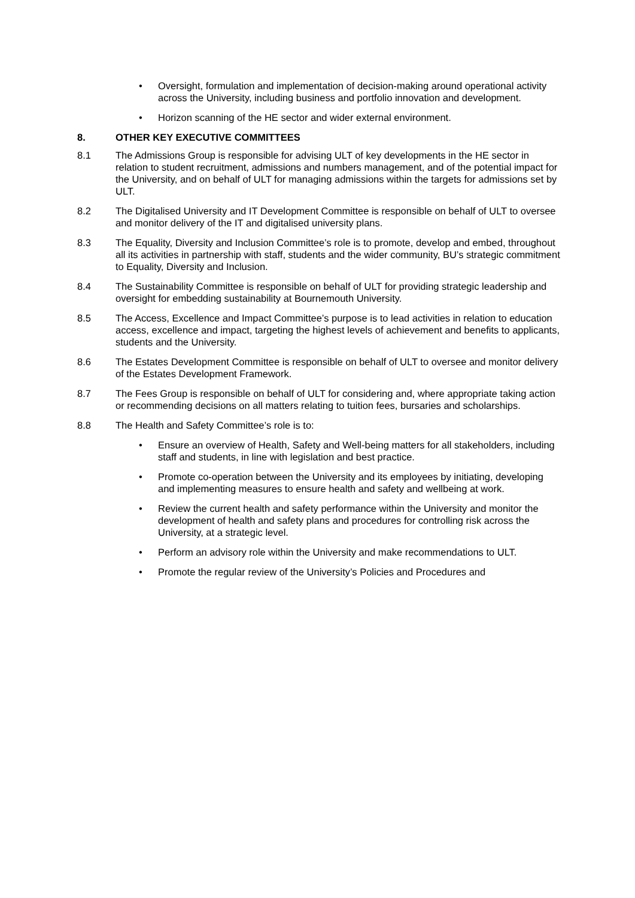• Oversight, formulation and implementation of decision-making around operational activity across the University, including business and portfolio innovation and development.
• Horizon scanning of the HE sector and wider external environment.
8. OTHER KEY EXECUTIVE COMMITTEES
8.1 The Admissions Group is responsible for advising ULT of key developments in the HE sector in relation to student recruitment, admissions and numbers management, and of the potential impact for the University, and on behalf of ULT for managing admissions within the targets for admissions set by ULT.
8.2 The Digitalised University and IT Development Committee is responsible on behalf of ULT to oversee and monitor delivery of the IT and digitalised university plans.
8.3 The Equality, Diversity and Inclusion Committee’s role is to promote, develop and embed, throughout all its activities in partnership with staff, students and the wider community, BU’s strategic commitment to Equality, Diversity and Inclusion.
8.4 The Sustainability Committee is responsible on behalf of ULT for providing strategic leadership and oversight for embedding sustainability at Bournemouth University.
8.5 The Access, Excellence and Impact Committee’s purpose is to lead activities in relation to education access, excellence and impact, targeting the highest levels of achievement and benefits to applicants, students and the University.
8.6 The Estates Development Committee is responsible on behalf of ULT to oversee and monitor delivery of the Estates Development Framework.
8.7 The Fees Group is responsible on behalf of ULT for considering and, where appropriate taking action or recommending decisions on all matters relating to tuition fees, bursaries and scholarships.
8.8 The Health and Safety Committee’s role is to:
• Ensure an overview of Health, Safety and Well-being matters for all stakeholders, including staff and students, in line with legislation and best practice.
• Promote co-operation between the University and its employees by initiating, developing and implementing measures to ensure health and safety and wellbeing at work.
• Review the current health and safety performance within the University and monitor the development of health and safety plans and procedures for controlling risk across the University, at a strategic level.
• Perform an advisory role within the University and make recommendations to ULT.
• Promote the regular review of the University’s Policies and Procedures and